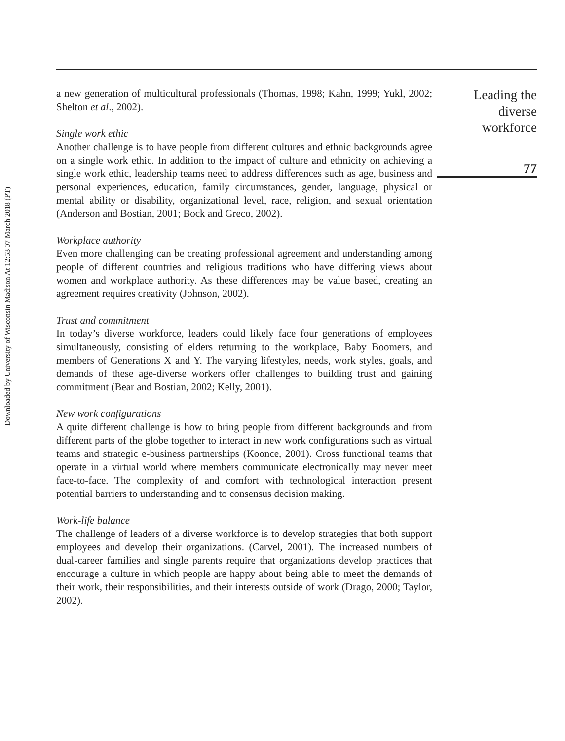Downloaded by University of Wisconsin Madison At 12:53 07 March 2018 (PT)
a new generation of multicultural professionals (Thomas, 1998; Kahn, 1999; Yukl, 2002; Shelton et al., 2002).
Single work ethic
Another challenge is to have people from different cultures and ethnic backgrounds agree on a single work ethic. In addition to the impact of culture and ethnicity on achieving a single work ethic, leadership teams need to address differences such as age, business and personal experiences, education, family circumstances, gender, language, physical or mental ability or disability, organizational level, race, religion, and sexual orientation (Anderson and Bostian, 2001; Bock and Greco, 2002).
Workplace authority
Even more challenging can be creating professional agreement and understanding among people of different countries and religious traditions who have differing views about women and workplace authority. As these differences may be value based, creating an agreement requires creativity (Johnson, 2002).
Trust and commitment
In today’s diverse workforce, leaders could likely face four generations of employees simultaneously, consisting of elders returning to the workplace, Baby Boomers, and members of Generations X and Y. The varying lifestyles, needs, work styles, goals, and demands of these age-diverse workers offer challenges to building trust and gaining commitment (Bear and Bostian, 2002; Kelly, 2001).
New work configurations
A quite different challenge is how to bring people from different backgrounds and from different parts of the globe together to interact in new work configurations such as virtual teams and strategic e-business partnerships (Koonce, 2001). Cross functional teams that operate in a virtual world where members communicate electronically may never meet face-to-face. The complexity of and comfort with technological interaction present potential barriers to understanding and to consensus decision making.
Work-life balance
The challenge of leaders of a diverse workforce is to develop strategies that both support employees and develop their organizations. (Carvel, 2001). The increased numbers of dual-career families and single parents require that organizations develop practices that encourage a culture in which people are happy about being able to meet the demands of their work, their responsibilities, and their interests outside of work (Drago, 2000; Taylor, 2002).
Leading the
diverse
workforce
77